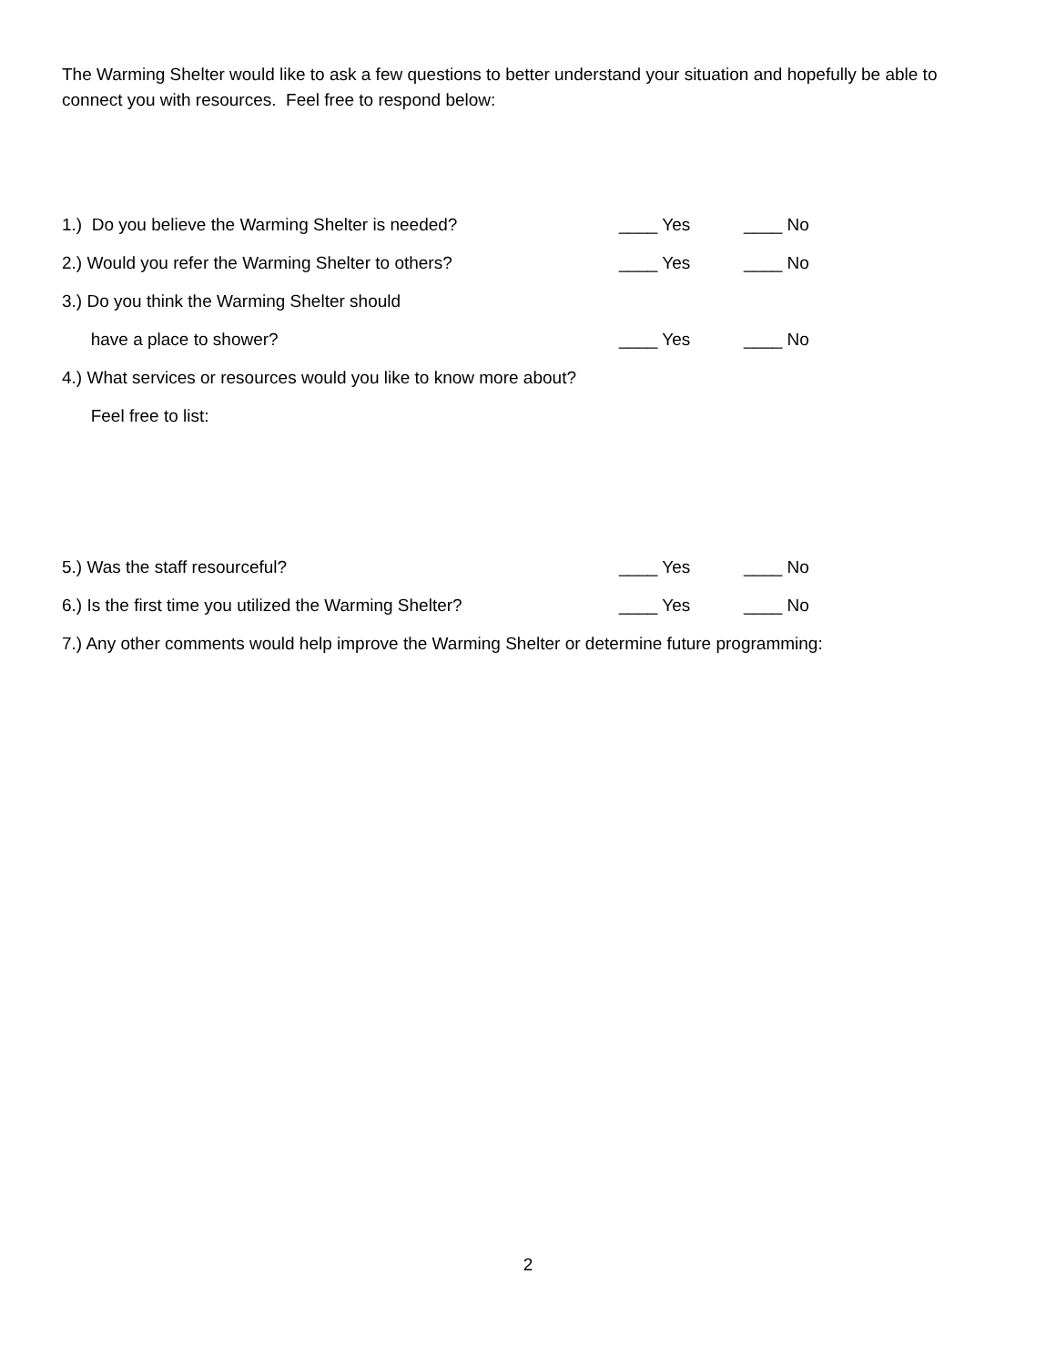The Warming Shelter would like to ask a few questions to better understand your situation and hopefully be able to connect you with resources. Feel free to respond below:
1.) Do you believe the Warming Shelter is needed? ____ Yes ____ No
2.) Would you refer the Warming Shelter to others? ____ Yes ____ No
3.) Do you think the Warming Shelter should
have a place to shower? ____ Yes ____ No
4.) What services or resources would you like to know more about?
Feel free to list:
5.) Was the staff resourceful? ____ Yes ____ No
6.) Is the first time you utilized the Warming Shelter? ____ Yes ____ No
7.) Any other comments would help improve the Warming Shelter or determine future programming:
2